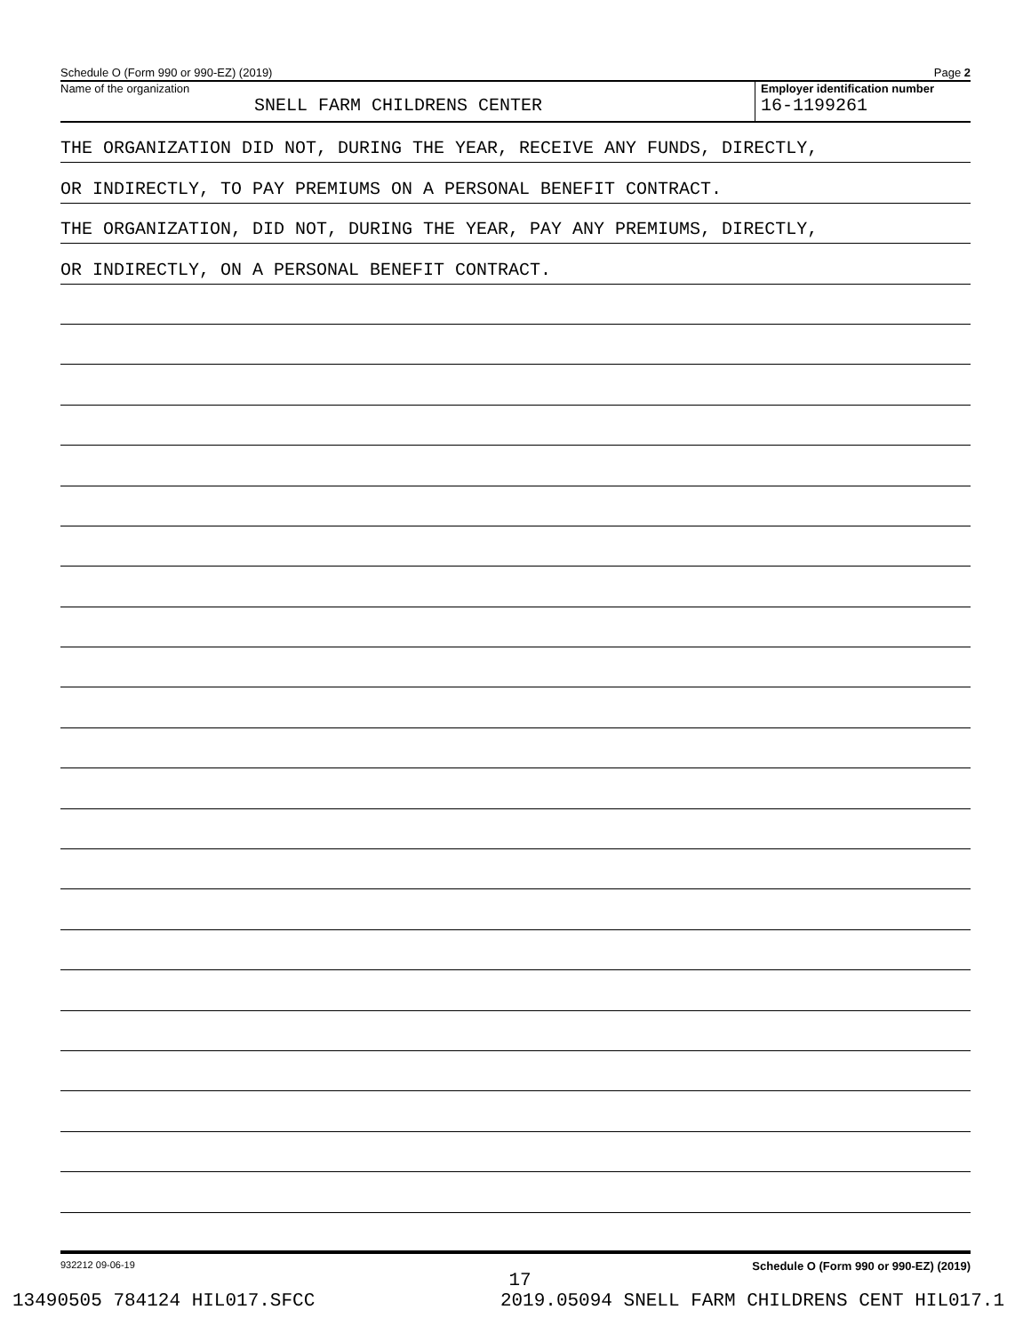Schedule O (Form 990 or 990-EZ) (2019) Page 2
Name of the organization
SNELL FARM CHILDRENS CENTER
Employer identification number
16-1199261
THE ORGANIZATION DID NOT, DURING THE YEAR, RECEIVE ANY FUNDS, DIRECTLY,
OR INDIRECTLY, TO PAY PREMIUMS ON A PERSONAL BENEFIT CONTRACT.
THE ORGANIZATION, DID NOT, DURING THE YEAR, PAY ANY PREMIUMS, DIRECTLY,
OR INDIRECTLY, ON A PERSONAL BENEFIT CONTRACT.
932212 09-06-19 Schedule O (Form 990 or 990-EZ) (2019)
17
13490505 784124 HIL017.SFCC 2019.05094 SNELL FARM CHILDRENS CENT HIL017.1